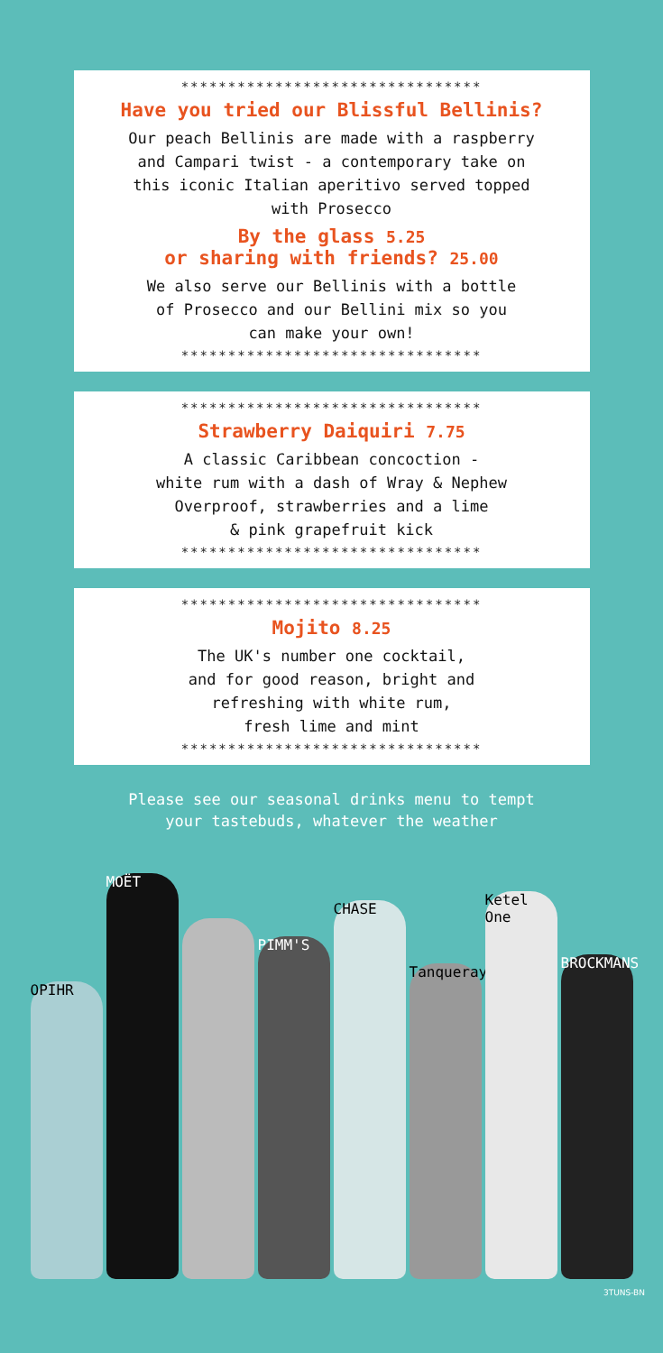********************************
Have you tried our Blissful Bellinis?
Our peach Bellinis are made with a raspberry
and Campari twist - a contemporary take on
this iconic Italian aperitivo served topped
with Prosecco
By the glass 5.25
or sharing with friends? 25.00
We also serve our Bellinis with a bottle
of Prosecco and our Bellini mix so you
can make your own!
********************************
********************************
Strawberry Daiquiri 7.75
A classic Caribbean concoction -
white rum with a dash of Wray & Nephew
Overproof, strawberries and a lime
& pink grapefruit kick
********************************
********************************
Mojito 8.25
The UK's number one cocktail,
and for good reason, bright and
refreshing with white rum,
fresh lime and mint
********************************
Please see our seasonal drinks menu to tempt
your tastebuds, whatever the weather
OPIHR
MOËT
PIMM'S
CHASE
Tanqueray
Ketel One
BROCKMANS
3TUNS-BN